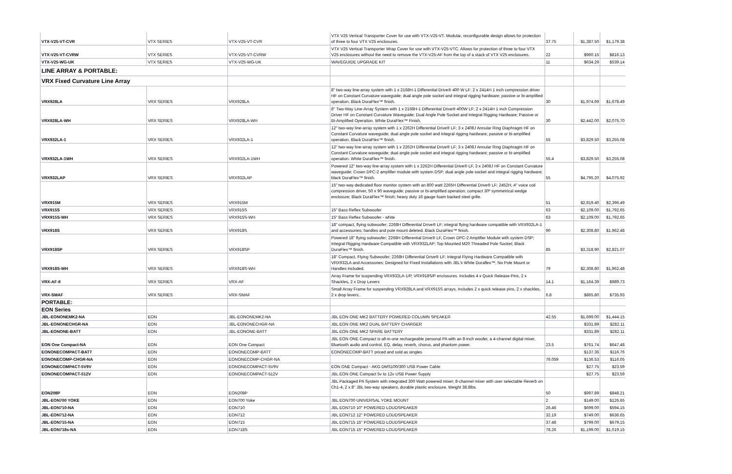| VTX-V25-VT-CVR | VTX SERIES | VTX-V25-VT-CVR | VTX V25 Vertical Transporter Cover for use with VTX-V25-VT. Modular, reconfigurable design allows for protection of three to four VTX V25 enclosures. | 37.75 | $1,387.50 | $1,179.38 |
| VTX-V25-VT-CVRW | VTX SERIES | VTX-V25-VT-CVRW | VTX V25 Vertical Transporter Wrap Cover for use with VTX-V25-VTC. Allows for protection of three to four VTX V25 enclosures without the need to remove the VTX-V25-AF from the top of a stack of VTX V25 enclosures. | 22 | $960.15 | $816.13 |
| VTX-V25-WG-UK | VTX SERIES | VTX-V25-WG-UK | WAVEGUIDE UPGRADE KIT | 11 | $634.29 | $539.14 |
| LINE ARRAY & PORTABLE: | | | | | | |
| VRX Fixed Curvature Line Array | | | | | | |
| VRX928LA | VRX SERIES | VRX928LA | 8" two-way line-array system with 1 x 2168H-1 Differential Drive® 400 W LF; 2 x 2414H 1 inch compression driver HF on Constant Curvature waveguide; dual angle pole socket and integral rigging hardware; passive or bi-amplified operation. Black DuraFlex™ finish. | 30 | $1,974.69 | $1,678.49 |
| VRX928LA-WH | VRX SERIES | VRX928LA-WH | 8" Two-Way Line-Array System with 1 x 2168H-1 Differential Drive® 400W LF; 2 x 2414H 1 inch Compression Driver HF on Constant Curvature Waveguide; Dual Angle Pole Socket and Integral Rigging Hardware; Passive or Bi-Amplified Operation. White DuraFlex™ Finish. | 30 | $2,442.00 | $2,075.70 |
| VRX932LA-1 | VRX SERIES | VRX932LA-1 | 12" two-way line-array system with 1 x 2262H Differential Drive® LF; 3 x 2408J Annular Ring Diaphragm HF on Constant Curvature waveguide; dual angle pole socket and integral rigging hardware; passive or bi-amplified operation. Black DuraFlex™ finish. | 55 | $3,829.50 | $3,255.08 |
| VRX932LA-1WH | VRX SERIES | VRX932LA-1WH | 12" two-way line-array system with 1 x 2262H Differential Drive® LF; 3 x 2408J Annular Ring Diaphragm HF on Constant Curvature waveguide; dual angle pole socket and integral rigging hardware; passive or bi-amplified operation. White DuraFlex™ finish. | 55.4 | $3,829.50 | $3,255.08 |
| VRX932LAP | VRX SERIES | VRX932LAP | Powered 12" two-way line-array system with 1 x 2262H Differential Drive® LF, 3 x 2408J HF on Constant Curvature waveguide; Crown DPC-2 amplifier module with system DSP; dual angle pole socket and integral rigging hardware; black DuraFlex™ finish. | 55 | $4,795.20 | $4,075.92 |
| VRX915M | VRX SERIES | VRX915M | 15" two-way dedicated floor monitor system with an 800 watt 2265H Differential Drive® LF; 2452H, 4" voice coil compression driver, 50 x 90 waveguide; passive or bi-amplified operation; compact 30º symmetrical wedge enclosure; Black DuraFlex™ finish; heavy duty 16 gauge foam backed steel grille. | 51 | $2,819.40 | $2,396.49 |
| VRX915S | VRX SERIES | VRX915S | 15" Bass Reflex Subwoofer | 63 | $2,109.00 | $1,792.65 |
| VRX915S-WH | VRX SERIES | VRX915S-WH | 15" Bass Reflex Subwoofer - white | 63 | $2,109.00 | $1,792.65 |
| VRX918S | VRX SERIES | VRX918S | 18" compact, flying subwoofer; 2268H Differential Drive® LF; integral flying hardware compatible with VRX932LA-1 and accessories; handles and pole mount deleted. Black DuraFlex™ finish. | 90 | $2,308.80 | $1,962.48 |
| VRX918SP | VRX SERIES | VRX918SP | Powered 18" flying subwoofer; 2268H Differential Drive® LF, Crown DPC-2 Amplifier Module with system DSP; Integral Rigging Hardware Compatible with VRX932LAP; Top Mounted M20 Threaded Pole Socket; Black DuraFlex™ finish. | 85 | $3,318.90 | $2,821.07 |
| VRX918S-WH | VRX SERIES | VRX918S-WH | 18" Compact, Flying Subwoofer; 2268H Differential Drive® LF; Integral Flying Hardware Compatible with VRX932LA and Accessories; Designed for Fixed Installations with JBL's White Duraflex™; No Pole Mount or Handles Included. | 79 | $2,308.80 | $1,962.48 |
| VRX-AF-II | VRX SERIES | VRX-AF | Array Frame for suspending VRX932LA-1/P, VRX918S/P enclosures. Includes 4 x Quick Release Pins, 2 x Shackles, 2 x Drop Levers | 14.1 | $1,164.39 | $989.73 |
| VRX-SMAF | VRX SERIES | VRX-SMAF | Small Array Frame for suspending VRX928LA and VRX915S arrays. Includes 2 x quick release pins, 2 x shackles, 2 x drop levers.. | 6.8 | $865.80 | $735.93 |
| PORTABLE: | | | | | | |
| EON Series | | | | | | |
| JBL-EONONEMK2-NA | EON | JBL-EONONEMK2-NA | JBL EON ONE MK2 BATTERY POWERED COLUMN SPEAKER | 42.55 | $1,699.00 | $1,444.15 |
| JBL-EONONECHGR-NA | EON | JBL-EONONECHGR-NA | JBL EON ONE MK2 DUAL BATTERY CHARGER | | $331.89 | $282.11 |
| JBL-EONONE-BATT | EON | JBL-EONONE-BATT | JBL EON ONE MK2 SPARE BATTERY | | $331.89 | $282.11 |
| EON One Compact-NA | EON | EON One Compact | JBL EON ONE Compact is all-in-one rechargeable personal PA with an 8-inch woofer, a 4-channel digital mixer, Bluetooth audio and control, EQ, delay, reverb, chorus, and phantom power. | 23.5 | $761.74 | $647.48 |
| EONONECOMPACT-BATT | EON | EONONECOMP-BATT | EONONECOMP-BATT priced and sold as singles | | $137.36 | $116.76 |
| EONONECOMP-CHGR-NA | EON | EONONECOMP-CHGR-NA | | 76.059 | $136.53 | $116.05 |
| EONONECOMPACT-5V9V | EON | EONONECOMPACT-5V9V | EON ONE Compact - AKG DMS100/300 USB Power Cable | | $27.75 | $23.59 |
| EONONECOMPACT-512V | EON | EONONECOMPACT-512V | JBL EON ONE Compact 5v to 12v USB Power Supply | | $27.75 | $23.59 |
| EON208P | EON | EON208P | JBL Packaged PA System with integrated 300 Watt powered mixer; 8-channel mixer with user selectable Reverb on Ch1-4, 2 x 8" JBL two-way speakers, durable plastic enclosure. Weight 38.8lbs. | 50 | $997.89 | $848.21 |
| JBL-EON700 YOKE | EON | EON700 Yoke | JBL EON700 UNIVERSAL YOKE MOUNT | 2 | $149.00 | $126.65 |
| JBL-EON710-NA | EON | EON710 | JBL EON710 10" POWERED LOUDSPEAKER | 26.46 | $699.00 | $594.15 |
| JBL-EON712-NA | EON | EON712 | JBL EON712 12" POWERED LOUDSPEAKER | 32.19 | $749.00 | $636.65 |
| JBL-EON715-NA | EON | EON715 | JBL EON715 15" POWERED LOUDSPEAKER | 37.48 | $799.00 | $679.15 |
| JBL-EON718s-NA | EON | EON718S | JBL EON715 15" POWERED LOUDSPEAKER | 78.26 | $1,199.00 | $1,019.15 |